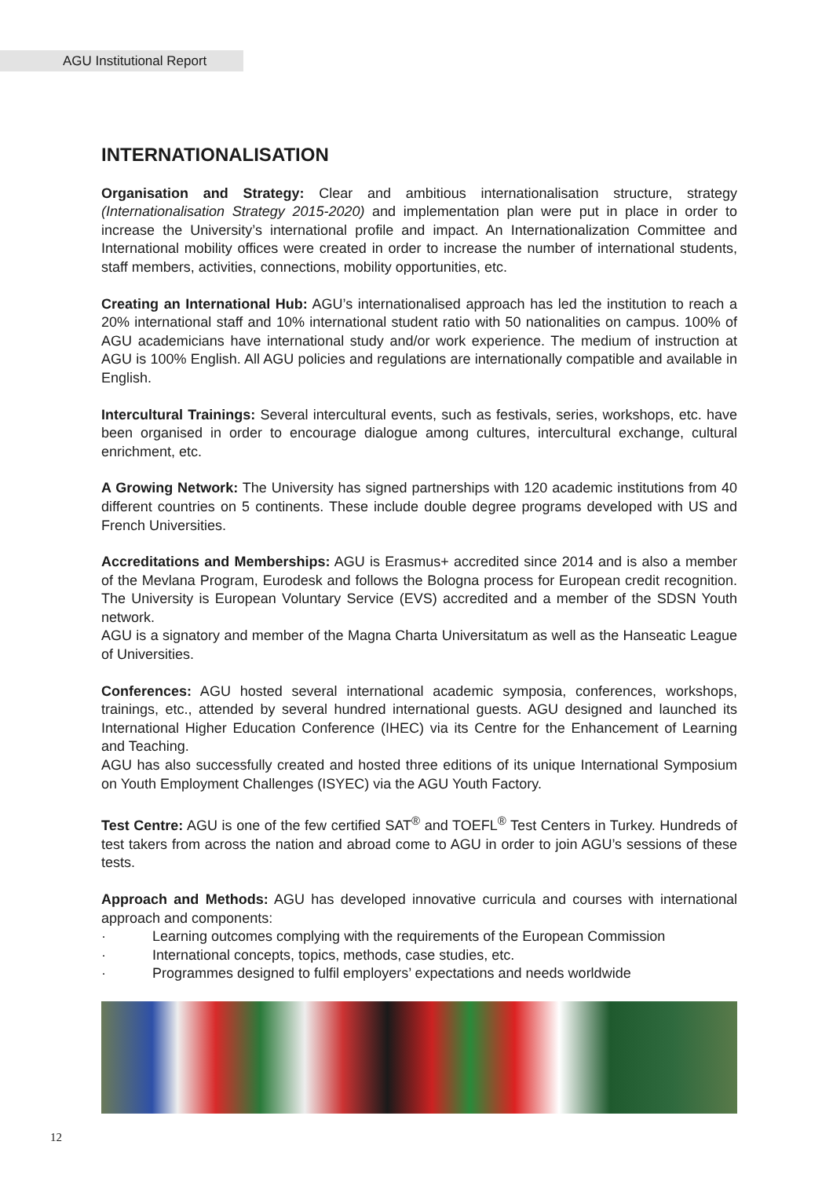AGU Institutional Report
INTERNATIONALISATION
Organisation and Strategy: Clear and ambitious internationalisation structure, strategy (Internationalisation Strategy 2015-2020) and implementation plan were put in place in order to increase the University’s international profile and impact. An Internationalization Committee and International mobility offices were created in order to increase the number of international students, staff members, activities, connections, mobility opportunities, etc.
Creating an International Hub: AGU’s internationalised approach has led the institution to reach a 20% international staff and 10% international student ratio with 50 nationalities on campus. 100% of AGU academicians have international study and/or work experience. The medium of instruction at AGU is 100% English. All AGU policies and regulations are internationally compatible and available in English.
Intercultural Trainings: Several intercultural events, such as festivals, series, workshops, etc. have been organised in order to encourage dialogue among cultures, intercultural exchange, cultural enrichment, etc.
A Growing Network: The University has signed partnerships with 120 academic institutions from 40 different countries on 5 continents. These include double degree programs developed with US and French Universities.
Accreditations and Memberships: AGU is Erasmus+ accredited since 2014 and is also a member of the Mevlana Program, Eurodesk and follows the Bologna process for European credit recognition. The University is European Voluntary Service (EVS) accredited and a member of the SDSN Youth network.
AGU is a signatory and member of the Magna Charta Universitatum as well as the Hanseatic League of Universities.
Conferences: AGU hosted several international academic symposia, conferences, workshops, trainings, etc., attended by several hundred international guests. AGU designed and launched its International Higher Education Conference (IHEC) via its Centre for the Enhancement of Learning and Teaching.
AGU has also successfully created and hosted three editions of its unique International Symposium on Youth Employment Challenges (ISYEC) via the AGU Youth Factory.
Test Centre: AGU is one of the few certified SAT<sup>®</sup> and TOEFL<sup>®</sup> Test Centers in Turkey. Hundreds of test takers from across the nation and abroad come to AGU in order to join AGU’s sessions of these tests.
Approach and Methods: AGU has developed innovative curricula and courses with international approach and components:
· Learning outcomes complying with the requirements of the European Commission
· International concepts, topics, methods, case studies, etc.
· Programmes designed to fulfil employers’ expectations and needs worldwide
12